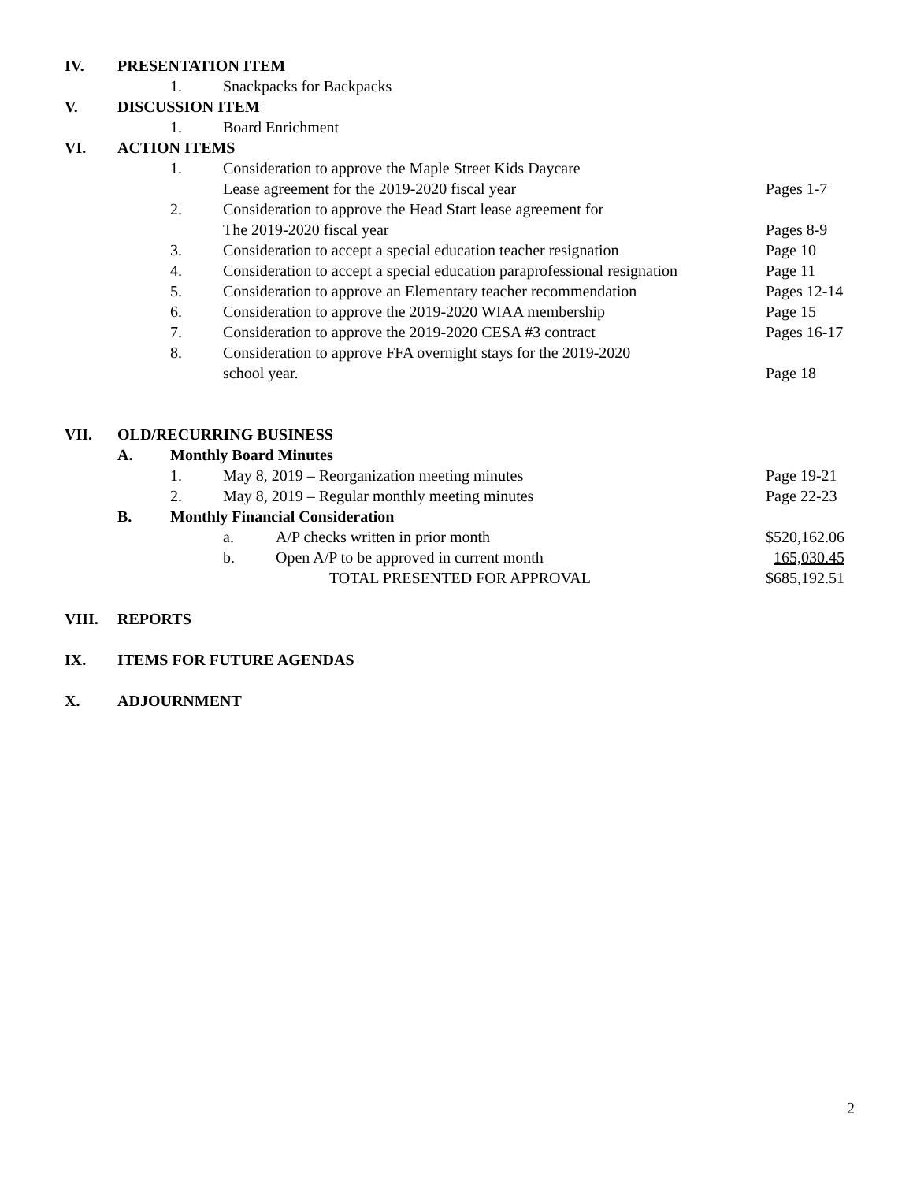IV. PRESENTATION ITEM
1. Snackpacks for Backpacks
V. DISCUSSION ITEM
1. Board Enrichment
VI. ACTION ITEMS
1. Consideration to approve the Maple Street Kids Daycare
Lease agreement for the 2019-2020 fiscal year Pages 1-7
2. Consideration to approve the Head Start lease agreement for
The 2019-2020 fiscal year Pages 8-9
3. Consideration to accept a special education teacher resignation Page 10
4. Consideration to accept a special education paraprofessional resignation Page 11
5. Consideration to approve an Elementary teacher recommendation Pages 12-14
6. Consideration to approve the 2019-2020 WIAA membership Page 15
7. Consideration to approve the 2019-2020 CESA #3 contract Pages 16-17
8. Consideration to approve FFA overnight stays for the 2019-2020
school year. Page 18
VII. OLD/RECURRING BUSINESS
A. Monthly Board Minutes
1. May 8, 2019 – Reorganization meeting minutes Page 19-21
2. May 8, 2019 – Regular monthly meeting minutes Page 22-23
B. Monthly Financial Consideration
a. A/P checks written in prior month $520,162.06
b. Open A/P to be approved in current month 165,030.45
TOTAL PRESENTED FOR APPROVAL $685,192.51
VIII. REPORTS
IX. ITEMS FOR FUTURE AGENDAS
X. ADJOURNMENT
2